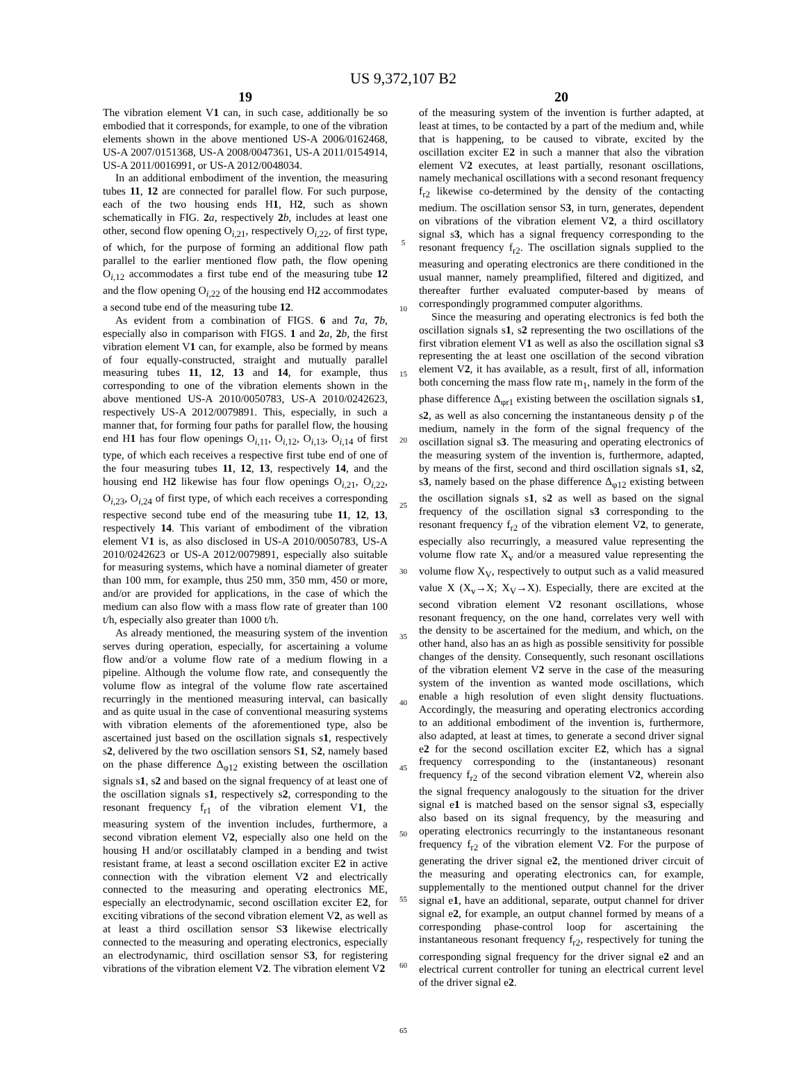US 9,372,107 B2
19
The vibration element V1 can, in such case, additionally be so embodied that it corresponds, for example, to one of the vibration elements shown in the above mentioned US-A 2006/0162468, US-A 2007/0151368, US-A 2008/0047361, US-A 2011/0154914, US-A 2011/0016991, or US-A 2012/0048034.
In an additional embodiment of the invention, the measuring tubes 11, 12 are connected for parallel flow. For such purpose, each of the two housing ends H1, H2, such as shown schematically in FIG. 2 a, respectively 2 b, includes at least one other, second flow opening O<sub>i,21</sub>, respectively O<sub>i,22</sub>, of first type, of which, for the purpose of forming an additional flow path parallel to the earlier mentioned flow path, the flow opening O<sub>i,12</sub> accommodates a first tube end of the measuring tube 12 and the flow opening O<sub>i,22</sub> of the housing end H2 accommodates a second tube end of the measuring tube 12.
As evident from a combination of FIGS. 6 and 7 a, 7 b, especially also in comparison with FIGS. 1 and 2 a, 2 b, the first vibration element V1 can, for example, also be formed by means of four equally-constructed, straight and mutually parallel measuring tubes 11, 12, 13 and 14, for example, thus corresponding to one of the vibration elements shown in the above mentioned US-A 2010/0050783, US-A 2010/0242623, respectively US-A 2012/0079891. This, especially, in such a manner that, for forming four paths for parallel flow, the housing end H1 has four flow openings O<sub>i,11</sub>, O<sub>i,12</sub>, O<sub>i,13</sub>, O<sub>i,14</sub> of first type, of which each receives a respective first tube end of one of the four measuring tubes 11, 12, 13, respectively 14, and the housing end H2 likewise has four flow openings O<sub>i,21</sub>, O<sub>i,22</sub>, O<sub>i,23</sub>, O<sub>i,24</sub> of first type, of which each receives a corresponding respective second tube end of the measuring tube 11, 12, 13, respectively 14. This variant of embodiment of the vibration element V1 is, as also disclosed in US-A 2010/0050783, US-A 2010/0242623 or US-A 2012/0079891, especially also suitable for measuring systems, which have a nominal diameter of greater than 100 mm, for example, thus 250 mm, 350 mm, 450 or more, and/or are provided for applications, in the case of which the medium can also flow with a mass flow rate of greater than 100 t/h, especially also greater than 1000 t/h.
As already mentioned, the measuring system of the invention serves during operation, especially, for ascertaining a volume flow and/or a volume flow rate of a medium flowing in a pipeline. Although the volume flow rate, and consequently the volume flow as integral of the volume flow rate ascertained recurringly in the mentioned measuring interval, can basically and as quite usual in the case of conventional measuring systems with vibration elements of the aforementioned type, also be ascertained just based on the oscillation signals s1, respectively s2, delivered by the two oscillation sensors S1, S2, namely based on the phase difference Δ<sub>φ12</sub> existing between the oscillation signals s1, s2 and based on the signal frequency of at least one of the oscillation signals s1, respectively s2, corresponding to the resonant frequency f<sub>r1</sub> of the vibration element V1, the measuring system of the invention includes, furthermore, a second vibration element V2, especially also one held on the housing H and/or oscillatably clamped in a bending and twist resistant frame, at least a second oscillation exciter E2 in active connection with the vibration element V2 and electrically connected to the measuring and operating electronics ME, especially an electrodynamic, second oscillation exciter E2, for exciting vibrations of the second vibration element V2, as well as at least a third oscillation sensor S3 likewise electrically connected to the measuring and operating electronics, especially an electrodynamic, third oscillation sensor S3, for registering vibrations of the vibration element V2. The vibration element V2
5
10
15
20
25
30
35
40
45
50
55
60
65
20
of the measuring system of the invention is further adapted, at least at times, to be contacted by a part of the medium and, while that is happening, to be caused to vibrate, excited by the oscillation exciter E2 in such a manner that also the vibration element V2 executes, at least partially, resonant oscillations, namely mechanical oscillations with a second resonant frequency f<sub>r2</sub> likewise co-determined by the density of the contacting medium. The oscillation sensor S3, in turn, generates, dependent on vibrations of the vibration element V2, a third oscillatory signal s3, which has a signal frequency corresponding to the resonant frequency f<sub>r2</sub>. The oscillation signals supplied to the measuring and operating electronics are there conditioned in the usual manner, namely preamplified, filtered and digitized, and thereafter further evaluated computer-based by means of correspondingly programmed computer algorithms.
Since the measuring and operating electronics is fed both the oscillation signals s1, s2 representing the two oscillations of the first vibration element V1 as well as also the oscillation signal s3 representing the at least one oscillation of the second vibration element V2, it has available, as a result, first of all, information both concerning the mass flow rate m<sub>1</sub>, namely in the form of the phase difference Δ<sub>φr1</sub> existing between the oscillation signals s1, s2, as well as also concerning the instantaneous density ρ of the medium, namely in the form of the signal frequency of the oscillation signal s3. The measuring and operating electronics of the measuring system of the invention is, furthermore, adapted, by means of the first, second and third oscillation signals s1, s2, s3, namely based on the phase difference Δ<sub>φ12</sub> existing between the oscillation signals s1, s2 as well as based on the signal frequency of the oscillation signal s3 corresponding to the resonant frequency f<sub>r2</sub> of the vibration element V2, to generate, especially also recurringly, a measured value representing the volume flow rate X<sub>v</sub> and/or a measured value representing the volume flow X<sub>V</sub>, respectively to output such as a valid measured value X (X<sub>v</sub>→X; X<sub>V</sub>→X). Especially, there are excited at the second vibration element V2 resonant oscillations, whose resonant frequency, on the one hand, correlates very well with the density to be ascertained for the medium, and which, on the other hand, also has an as high as possible sensitivity for possible changes of the density. Consequently, such resonant oscillations of the vibration element V2 serve in the case of the measuring system of the invention as wanted mode oscillations, which enable a high resolution of even slight density fluctuations. Accordingly, the measuring and operating electronics according to an additional embodiment of the invention is, furthermore, also adapted, at least at times, to generate a second driver signal e2 for the second oscillation exciter E2, which has a signal frequency corresponding to the (instantaneous) resonant frequency f<sub>r2</sub> of the second vibration element V2, wherein also the signal frequency analogously to the situation for the driver signal e1 is matched based on the sensor signal s3, especially also based on its signal frequency, by the measuring and operating electronics recurringly to the instantaneous resonant frequency f<sub>r2</sub> of the vibration element V2. For the purpose of generating the driver signal e2, the mentioned driver circuit of the measuring and operating electronics can, for example, supplementally to the mentioned output channel for the driver signal e1, have an additional, separate, output channel for driver signal e2, for example, an output channel formed by means of a corresponding phase-control loop for ascertaining the instantaneous resonant frequency f<sub>r2</sub>, respectively for tuning the corresponding signal frequency for the driver signal e2 and an electrical current controller for tuning an electrical current level of the driver signal e2.